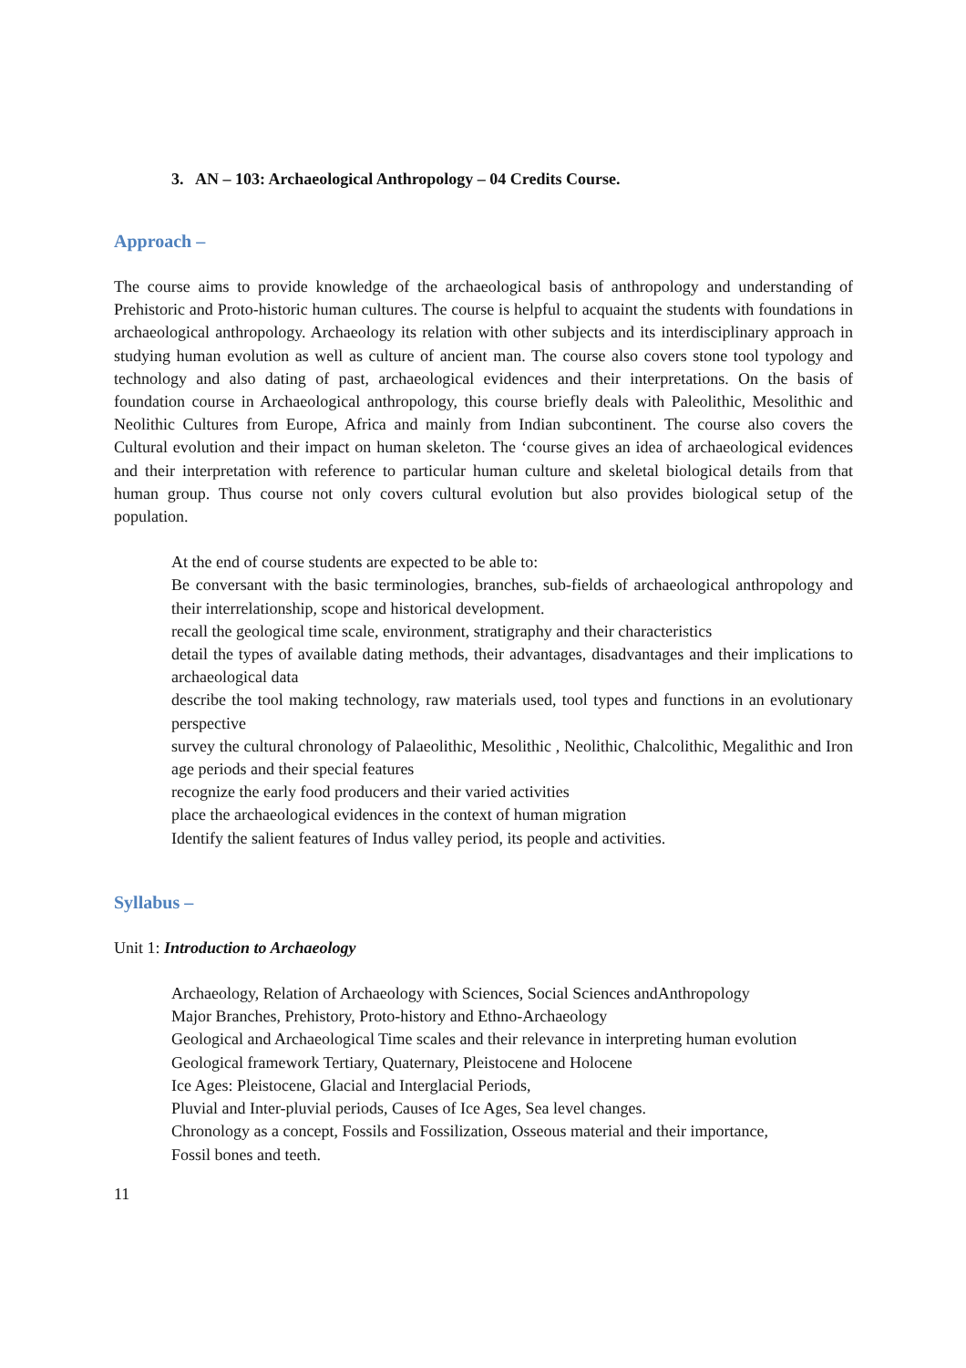3. AN – 103: Archaeological Anthropology – 04 Credits Course.
Approach –
The course aims to provide knowledge of the archaeological basis of anthropology and understanding of Prehistoric and Proto-historic human cultures. The course is helpful to acquaint the students with foundations in archaeological anthropology. Archaeology its relation with other subjects and its interdisciplinary approach in studying human evolution as well as culture of ancient man. The course also covers stone tool typology and technology and also dating of past, archaeological evidences and their interpretations. On the basis of foundation course in Archaeological anthropology, this course briefly deals with Paleolithic, Mesolithic and Neolithic Cultures from Europe, Africa and mainly from Indian subcontinent. The course also covers the Cultural evolution and their impact on human skeleton. The ‘course gives an idea of archaeological evidences and their interpretation with reference to particular human culture and skeletal biological details from that human group. Thus course not only covers cultural evolution but also provides biological setup of the population.
At the end of course students are expected to be able to:
Be conversant with the basic terminologies, branches, sub-fields of archaeological anthropology and their interrelationship, scope and historical development.
recall the geological time scale, environment, stratigraphy and their characteristics
detail the types of available dating methods, their advantages, disadvantages and their implications to archaeological data
describe the tool making technology, raw materials used, tool types and functions in an evolutionary perspective
survey the cultural chronology of Palaeolithic, Mesolithic , Neolithic, Chalcolithic, Megalithic and Iron age periods and their special features
recognize the early food producers and their varied activities
place the archaeological evidences in the context of human migration
Identify the salient features of Indus valley period, its people and activities.
Syllabus –
Unit 1: Introduction to Archaeology
Archaeology, Relation of Archaeology with Sciences, Social Sciences andAnthropology
Major Branches, Prehistory, Proto-history and Ethno-Archaeology
Geological and Archaeological Time scales and their relevance in interpreting human evolution
Geological framework Tertiary, Quaternary, Pleistocene and Holocene
Ice Ages: Pleistocene, Glacial and Interglacial Periods,
Pluvial and Inter-pluvial periods, Causes of Ice Ages, Sea level changes.
Chronology as a concept, Fossils and Fossilization, Osseous material and their importance,
Fossil bones and teeth.
11